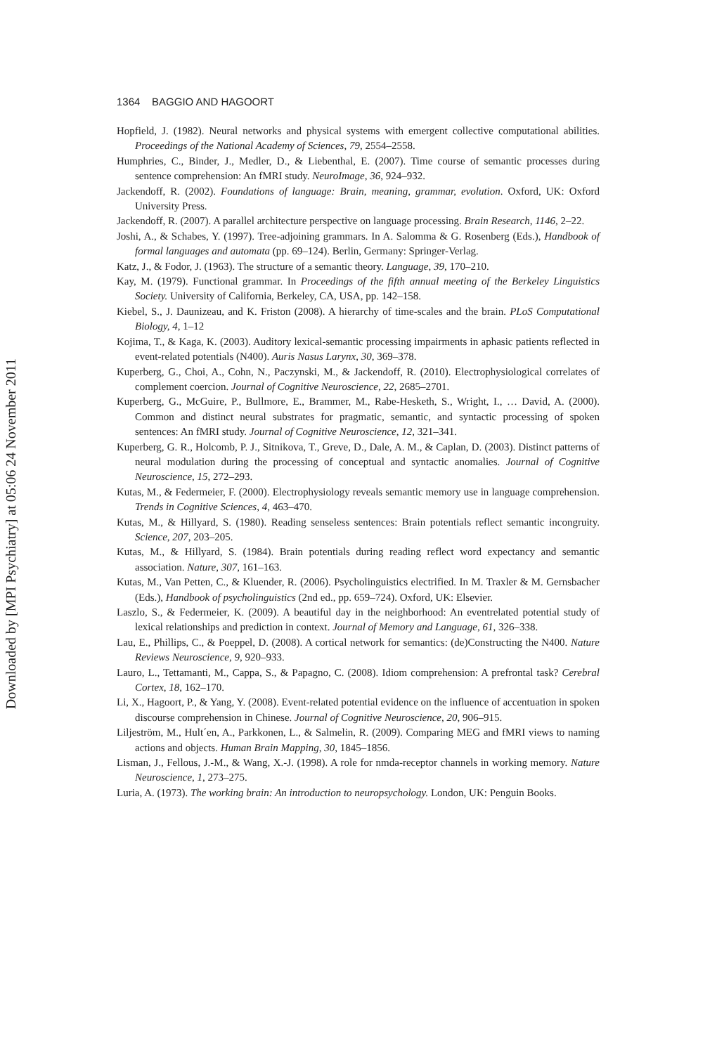Downloaded by [MPI Psychiatry] at 05:06 24 November 2011
1364 BAGGIO AND HAGOORT
Hopfield, J. (1982). Neural networks and physical systems with emergent collective computational abilities. Proceedings of the National Academy of Sciences, 79, 2554–2558.
Humphries, C., Binder, J., Medler, D., & Liebenthal, E. (2007). Time course of semantic processes during sentence comprehension: An fMRI study. NeuroImage, 36, 924–932.
Jackendoff, R. (2002). Foundations of language: Brain, meaning, grammar, evolution. Oxford, UK: Oxford University Press.
Jackendoff, R. (2007). A parallel architecture perspective on language processing. Brain Research, 1146, 2–22.
Joshi, A., & Schabes, Y. (1997). Tree-adjoining grammars. In A. Salomma & G. Rosenberg (Eds.), Handbook of formal languages and automata (pp. 69–124). Berlin, Germany: Springer-Verlag.
Katz, J., & Fodor, J. (1963). The structure of a semantic theory. Language, 39, 170–210.
Kay, M. (1979). Functional grammar. In Proceedings of the fifth annual meeting of the Berkeley Linguistics Society. University of California, Berkeley, CA, USA, pp. 142–158.
Kiebel, S., J. Daunizeau, and K. Friston (2008). A hierarchy of time-scales and the brain. PLoS Computational Biology, 4, 1–12
Kojima, T., & Kaga, K. (2003). Auditory lexical-semantic processing impairments in aphasic patients reflected in event-related potentials (N400). Auris Nasus Larynx, 30, 369–378.
Kuperberg, G., Choi, A., Cohn, N., Paczynski, M., & Jackendoff, R. (2010). Electrophysiological correlates of complement coercion. Journal of Cognitive Neuroscience, 22, 2685–2701.
Kuperberg, G., McGuire, P., Bullmore, E., Brammer, M., Rabe-Hesketh, S., Wright, I., … David, A. (2000). Common and distinct neural substrates for pragmatic, semantic, and syntactic processing of spoken sentences: An fMRI study. Journal of Cognitive Neuroscience, 12, 321–341.
Kuperberg, G. R., Holcomb, P. J., Sitnikova, T., Greve, D., Dale, A. M., & Caplan, D. (2003). Distinct patterns of neural modulation during the processing of conceptual and syntactic anomalies. Journal of Cognitive Neuroscience, 15, 272–293.
Kutas, M., & Federmeier, F. (2000). Electrophysiology reveals semantic memory use in language comprehension. Trends in Cognitive Sciences, 4, 463–470.
Kutas, M., & Hillyard, S. (1980). Reading senseless sentences: Brain potentials reflect semantic incongruity. Science, 207, 203–205.
Kutas, M., & Hillyard, S. (1984). Brain potentials during reading reflect word expectancy and semantic association. Nature, 307, 161–163.
Kutas, M., Van Petten, C., & Kluender, R. (2006). Psycholinguistics electrified. In M. Traxler & M. Gernsbacher (Eds.), Handbook of psycholinguistics (2nd ed., pp. 659–724). Oxford, UK: Elsevier.
Laszlo, S., & Federmeier, K. (2009). A beautiful day in the neighborhood: An eventrelated potential study of lexical relationships and prediction in context. Journal of Memory and Language, 61, 326–338.
Lau, E., Phillips, C., & Poeppel, D. (2008). A cortical network for semantics: (de)Constructing the N400. Nature Reviews Neuroscience, 9, 920–933.
Lauro, L., Tettamanti, M., Cappa, S., & Papagno, C. (2008). Idiom comprehension: A prefrontal task? Cerebral Cortex, 18, 162–170.
Li, X., Hagoort, P., & Yang, Y. (2008). Event-related potential evidence on the influence of accentuation in spoken discourse comprehension in Chinese. Journal of Cognitive Neuroscience, 20, 906–915.
Liljeström, M., Hult´en, A., Parkkonen, L., & Salmelin, R. (2009). Comparing MEG and fMRI views to naming actions and objects. Human Brain Mapping, 30, 1845–1856.
Lisman, J., Fellous, J.-M., & Wang, X.-J. (1998). A role for nmda-receptor channels in working memory. Nature Neuroscience, 1, 273–275.
Luria, A. (1973). The working brain: An introduction to neuropsychology. London, UK: Penguin Books.